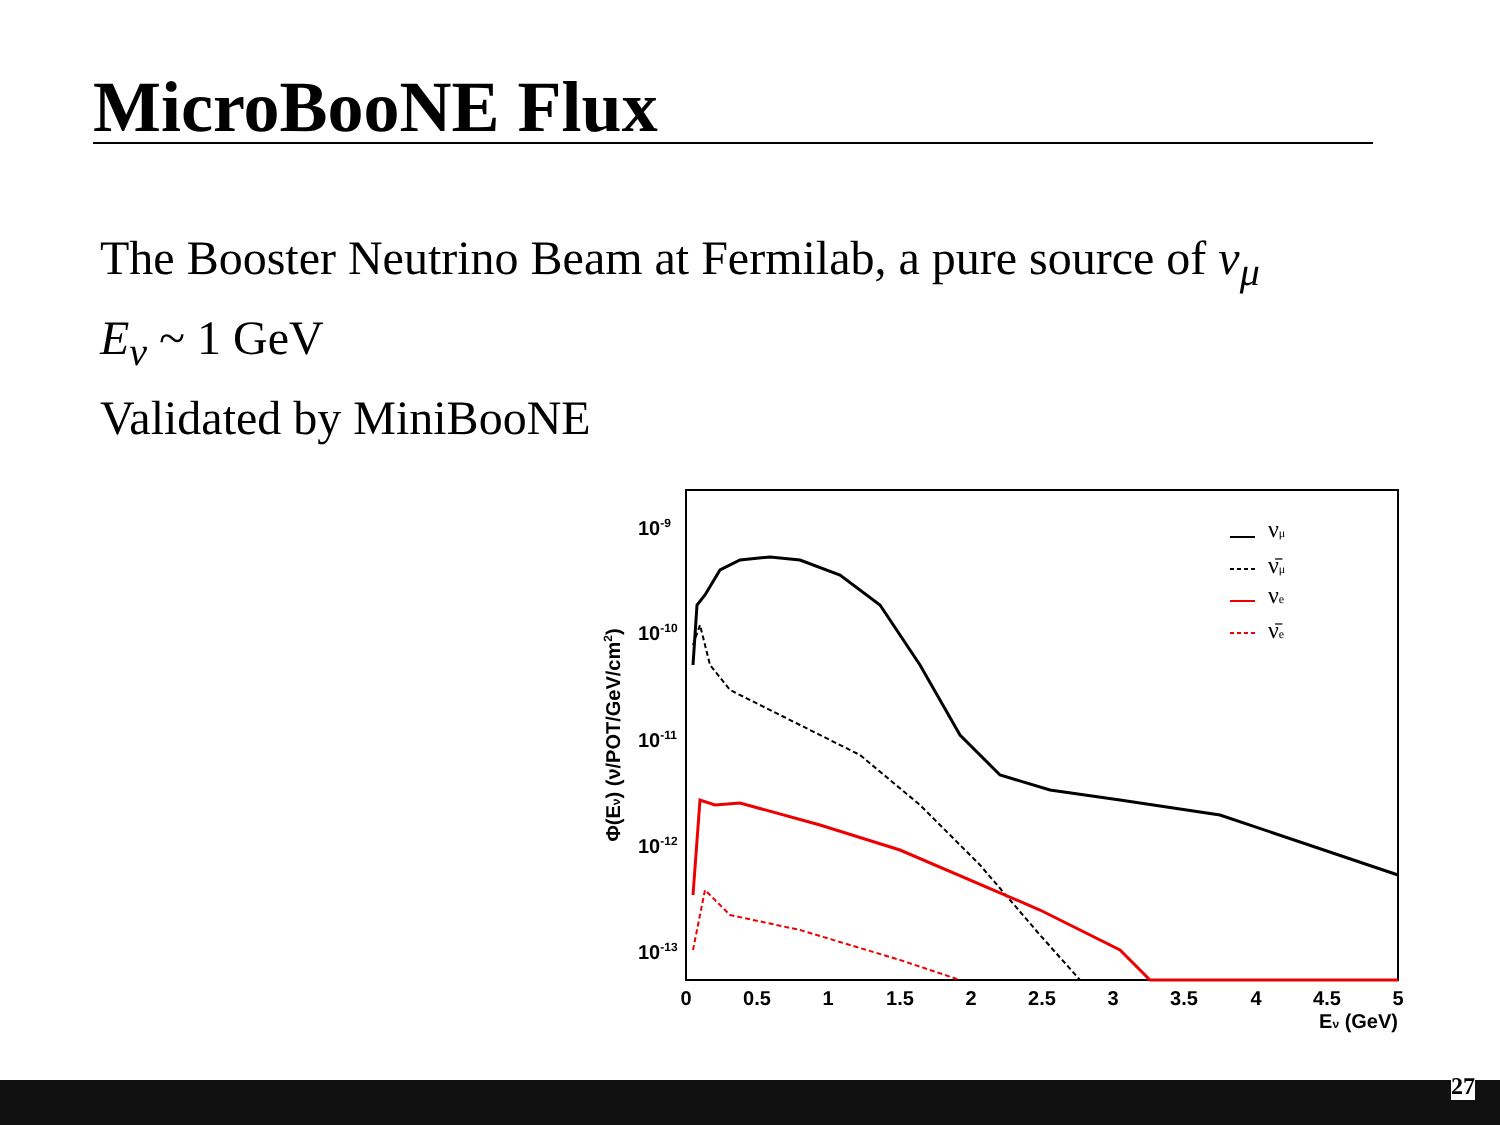MicroBooNE Flux
The Booster Neutrino Beam at Fermilab, a pure source of ν<sub>μ</sub>
E<sub>ν</sub> ~ 1 GeV
Validated by MiniBooNE
Φ(Eν) (ν/POT/GeV/cm2)
10-9
10-10
10-11
10-12
10-13
0
0.5
1
1.5
2
2.5
3
3.5
4
4.5
5
Eν (GeV)
νμ
ν̄μ
νe
ν̄e
27